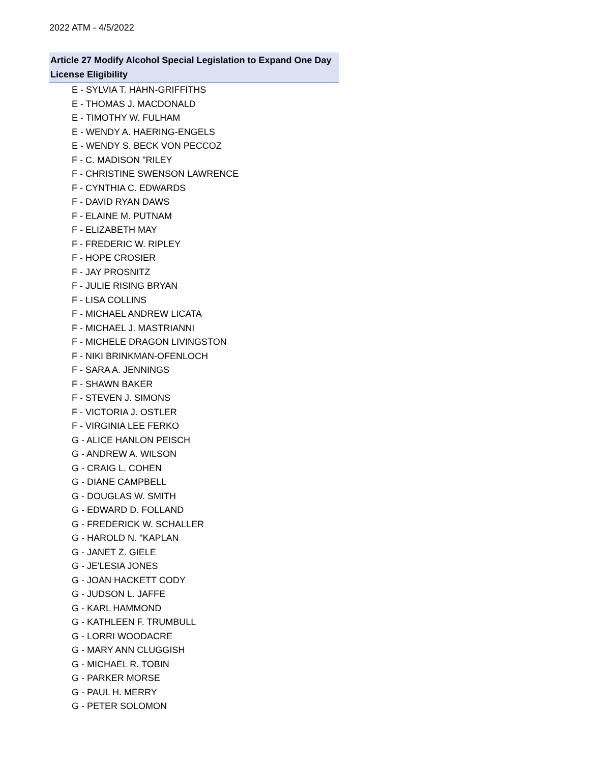2022 ATM - 4/5/2022
| Article 27 Modify Alcohol Special Legislation to Expand One Day License Eligibility |
| --- |
| E - SYLVIA T. HAHN-GRIFFITHS |
| E - THOMAS J. MACDONALD |
| E - TIMOTHY W. FULHAM |
| E - WENDY A. HAERING-ENGELS |
| E - WENDY S. BECK VON PECCOZ |
| F - C. MADISON "RILEY |
| F - CHRISTINE SWENSON LAWRENCE |
| F - CYNTHIA C. EDWARDS |
| F - DAVID RYAN DAWS |
| F - ELAINE M. PUTNAM |
| F - ELIZABETH MAY |
| F - FREDERIC W. RIPLEY |
| F - HOPE CROSIER |
| F - JAY PROSNITZ |
| F - JULIE RISING BRYAN |
| F - LISA COLLINS |
| F - MICHAEL ANDREW LICATA |
| F - MICHAEL J. MASTRIANNI |
| F - MICHELE DRAGON LIVINGSTON |
| F - NIKI BRINKMAN-OFENLOCH |
| F - SARA A. JENNINGS |
| F - SHAWN BAKER |
| F - STEVEN J. SIMONS |
| F - VICTORIA J. OSTLER |
| F - VIRGINIA LEE FERKO |
| G - ALICE HANLON PEISCH |
| G - ANDREW A. WILSON |
| G - CRAIG L. COHEN |
| G - DIANE CAMPBELL |
| G - DOUGLAS W. SMITH |
| G - EDWARD D. FOLLAND |
| G - FREDERICK W. SCHALLER |
| G - HAROLD N. "KAPLAN |
| G - JANET Z. GIELE |
| G - JE'LESIA JONES |
| G - JOAN HACKETT CODY |
| G - JUDSON L. JAFFE |
| G - KARL HAMMOND |
| G - KATHLEEN F. TRUMBULL |
| G - LORRI WOODACRE |
| G - MARY ANN CLUGGISH |
| G - MICHAEL R. TOBIN |
| G - PARKER MORSE |
| G - PAUL H. MERRY |
| G - PETER SOLOMON |